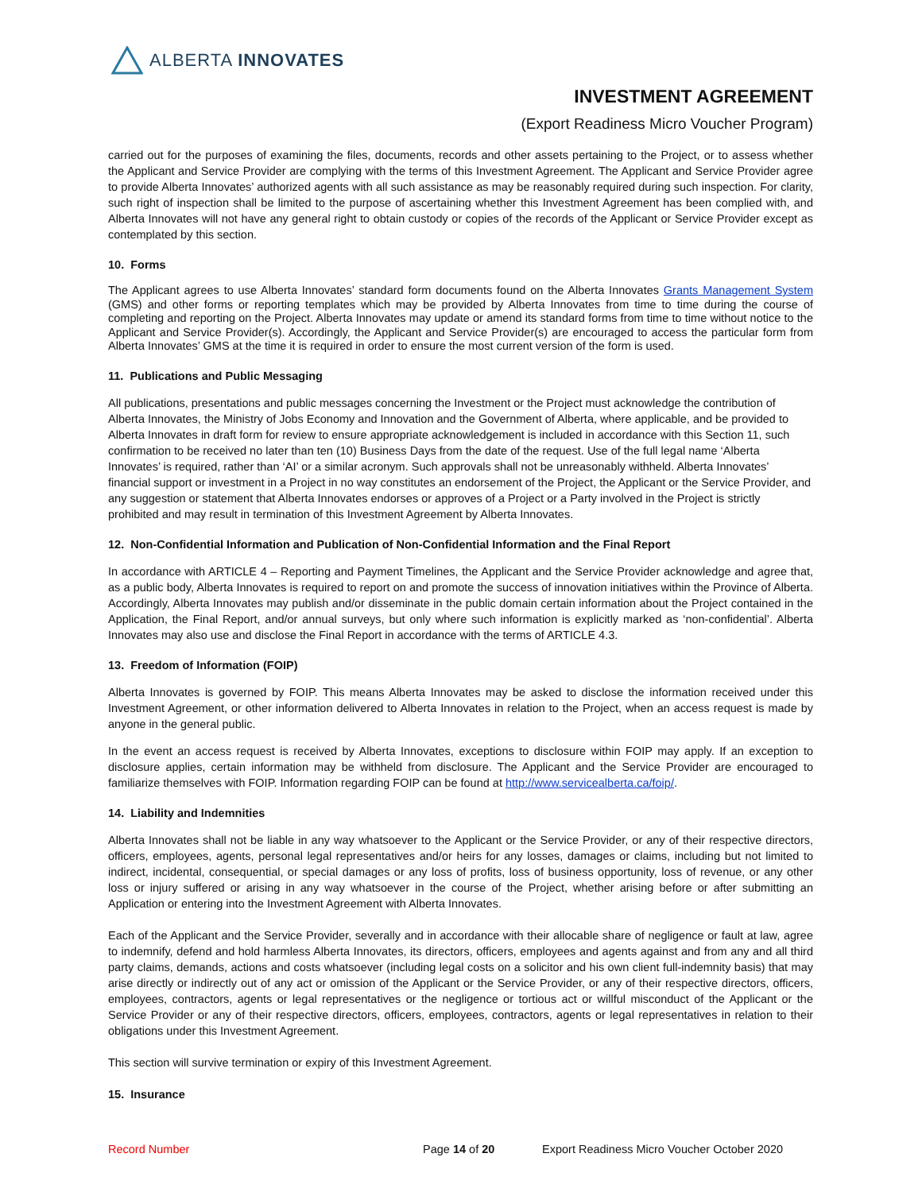ALBERTA INNOVATES
INVESTMENT AGREEMENT
(Export Readiness Micro Voucher Program)
carried out for the purposes of examining the files, documents, records and other assets pertaining to the Project, or to assess whether the Applicant and Service Provider are complying with the terms of this Investment Agreement. The Applicant and Service Provider agree to provide Alberta Innovates’ authorized agents with all such assistance as may be reasonably required during such inspection. For clarity, such right of inspection shall be limited to the purpose of ascertaining whether this Investment Agreement has been complied with, and Alberta Innovates will not have any general right to obtain custody or copies of the records of the Applicant or Service Provider except as contemplated by this section.
10. Forms
The Applicant agrees to use Alberta Innovates’ standard form documents found on the Alberta Innovates Grants Management System (GMS) and other forms or reporting templates which may be provided by Alberta Innovates from time to time during the course of completing and reporting on the Project. Alberta Innovates may update or amend its standard forms from time to time without notice to the Applicant and Service Provider(s). Accordingly, the Applicant and Service Provider(s) are encouraged to access the particular form from Alberta Innovates’ GMS at the time it is required in order to ensure the most current version of the form is used.
11. Publications and Public Messaging
All publications, presentations and public messages concerning the Investment or the Project must acknowledge the contribution of Alberta Innovates, the Ministry of Jobs Economy and Innovation and the Government of Alberta, where applicable, and be provided to Alberta Innovates in draft form for review to ensure appropriate acknowledgement is included in accordance with this Section 11, such confirmation to be received no later than ten (10) Business Days from the date of the request. Use of the full legal name ‘Alberta Innovates’ is required, rather than ‘AI’ or a similar acronym. Such approvals shall not be unreasonably withheld. Alberta Innovates’ financial support or investment in a Project in no way constitutes an endorsement of the Project, the Applicant or the Service Provider, and any suggestion or statement that Alberta Innovates endorses or approves of a Project or a Party involved in the Project is strictly prohibited and may result in termination of this Investment Agreement by Alberta Innovates.
12. Non-Confidential Information and Publication of Non-Confidential Information and the Final Report
In accordance with ARTICLE 4 – Reporting and Payment Timelines, the Applicant and the Service Provider acknowledge and agree that, as a public body, Alberta Innovates is required to report on and promote the success of innovation initiatives within the Province of Alberta. Accordingly, Alberta Innovates may publish and/or disseminate in the public domain certain information about the Project contained in the Application, the Final Report, and/or annual surveys, but only where such information is explicitly marked as ‘non-confidential’. Alberta Innovates may also use and disclose the Final Report in accordance with the terms of ARTICLE 4.3.
13. Freedom of Information (FOIP)
Alberta Innovates is governed by FOIP. This means Alberta Innovates may be asked to disclose the information received under this Investment Agreement, or other information delivered to Alberta Innovates in relation to the Project, when an access request is made by anyone in the general public.
In the event an access request is received by Alberta Innovates, exceptions to disclosure within FOIP may apply. If an exception to disclosure applies, certain information may be withheld from disclosure. The Applicant and the Service Provider are encouraged to familiarize themselves with FOIP. Information regarding FOIP can be found at http://www.servicealberta.ca/foip/.
14. Liability and Indemnities
Alberta Innovates shall not be liable in any way whatsoever to the Applicant or the Service Provider, or any of their respective directors, officers, employees, agents, personal legal representatives and/or heirs for any losses, damages or claims, including but not limited to indirect, incidental, consequential, or special damages or any loss of profits, loss of business opportunity, loss of revenue, or any other loss or injury suffered or arising in any way whatsoever in the course of the Project, whether arising before or after submitting an Application or entering into the Investment Agreement with Alberta Innovates.
Each of the Applicant and the Service Provider, severally and in accordance with their allocable share of negligence or fault at law, agree to indemnify, defend and hold harmless Alberta Innovates, its directors, officers, employees and agents against and from any and all third party claims, demands, actions and costs whatsoever (including legal costs on a solicitor and his own client full-indemnity basis) that may arise directly or indirectly out of any act or omission of the Applicant or the Service Provider, or any of their respective directors, officers, employees, contractors, agents or legal representatives or the negligence or tortious act or willful misconduct of the Applicant or the Service Provider or any of their respective directors, officers, employees, contractors, agents or legal representatives in relation to their obligations under this Investment Agreement.
This section will survive termination or expiry of this Investment Agreement.
15. Insurance
Record Number Page 14 of 20 Export Readiness Micro Voucher October 2020